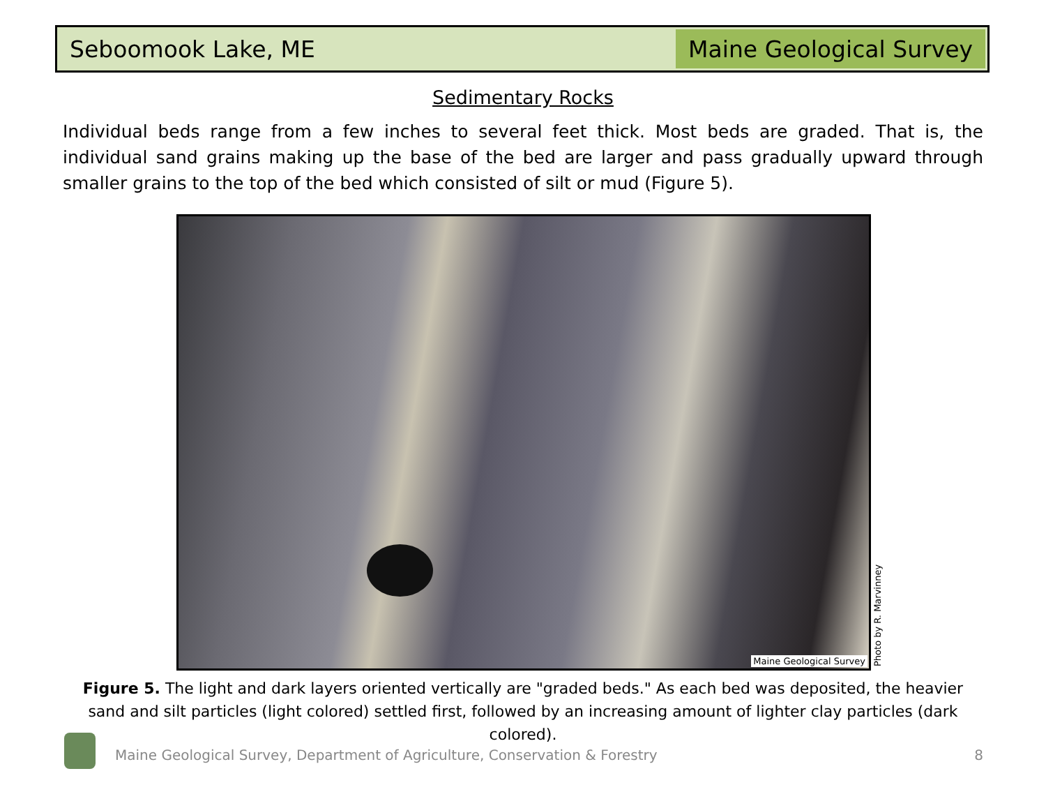Seboomook Lake, ME
Maine Geological Survey
Sedimentary Rocks
Individual beds range from a few inches to several feet thick. Most beds are graded. That is, the individual sand grains making up the base of the bed are larger and pass gradually upward through smaller grains to the top of the bed which consisted of silt or mud (Figure 5).
Maine Geological Survey
Photo by R. Marvinney
Figure 5. The light and dark layers oriented vertically are "graded beds." As each bed was deposited, the heavier sand and silt particles (light colored) settled first, followed by an increasing amount of lighter clay particles (dark colored).
Maine Geological Survey, Department of Agriculture, Conservation & Forestry
8